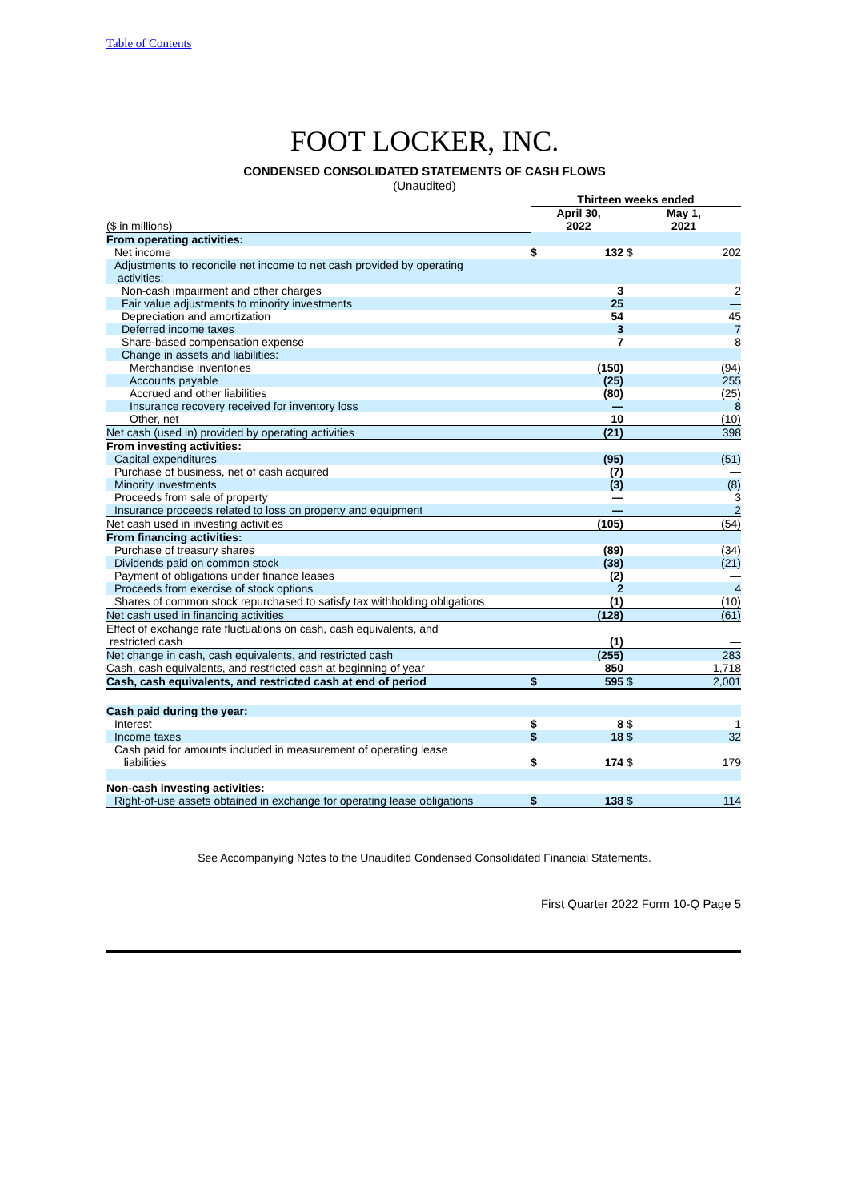Table of Contents
FOOT LOCKER, INC.
CONDENSED CONSOLIDATED STATEMENTS OF CASH FLOWS
(Unaudited)
| | Thirteen weeks ended | | | |
| ($ in millions) | April 30, 2022 | | May 1, 2021 | |
| From operating activities: | | | | |
| Net income | $ | 132 | $ | 202 |
| Adjustments to reconcile net income to net cash provided by operating activities: | | | | |
| Non-cash impairment and other charges | | 3 | | 2 |
| Fair value adjustments to minority investments | | 25 | | — |
| Depreciation and amortization | | 54 | | 45 |
| Deferred income taxes | | 3 | | 7 |
| Share-based compensation expense | | 7 | | 8 |
| Change in assets and liabilities: | | | | |
| Merchandise inventories | | (150) | | (94) |
| Accounts payable | | (25) | | 255 |
| Accrued and other liabilities | | (80) | | (25) |
| Insurance recovery received for inventory loss | | — | | 8 |
| Other, net | | 10 | | (10) |
| Net cash (used in) provided by operating activities | | (21) | | 398 |
| From investing activities: | | | | |
| Capital expenditures | | (95) | | (51) |
| Purchase of business, net of cash acquired | | (7) | | — |
| Minority investments | | (3) | | (8) |
| Proceeds from sale of property | | — | | 3 |
| Insurance proceeds related to loss on property and equipment | | — | | 2 |
| Net cash used in investing activities | | (105) | | (54) |
| From financing activities: | | | | |
| Purchase of treasury shares | | (89) | | (34) |
| Dividends paid on common stock | | (38) | | (21) |
| Payment of obligations under finance leases | | (2) | | — |
| Proceeds from exercise of stock options | | 2 | | 4 |
| Shares of common stock repurchased to satisfy tax withholding obligations | | (1) | | (10) |
| Net cash used in financing activities | | (128) | | (61) |
| Effect of exchange rate fluctuations on cash, cash equivalents, and restricted cash | | (1) | | — |
| Net change in cash, cash equivalents, and restricted cash | | (255) | | 283 |
| Cash, cash equivalents, and restricted cash at beginning of year | | 850 | | 1,718 |
| Cash, cash equivalents, and restricted cash at end of period | $ | 595 | $ | 2,001 |
| Cash paid during the year: | | | | |
| Interest | $ | 8 | $ | 1 |
| Income taxes | $ | 18 | $ | 32 |
| Cash paid for amounts included in measurement of operating lease liabilities | $ | 174 | $ | 179 |
| Non-cash investing activities: | | | | |
| Right-of-use assets obtained in exchange for operating lease obligations | $ | 138 | $ | 114 |
See Accompanying Notes to the Unaudited Condensed Consolidated Financial Statements.
First Quarter 2022 Form 10-Q Page 5